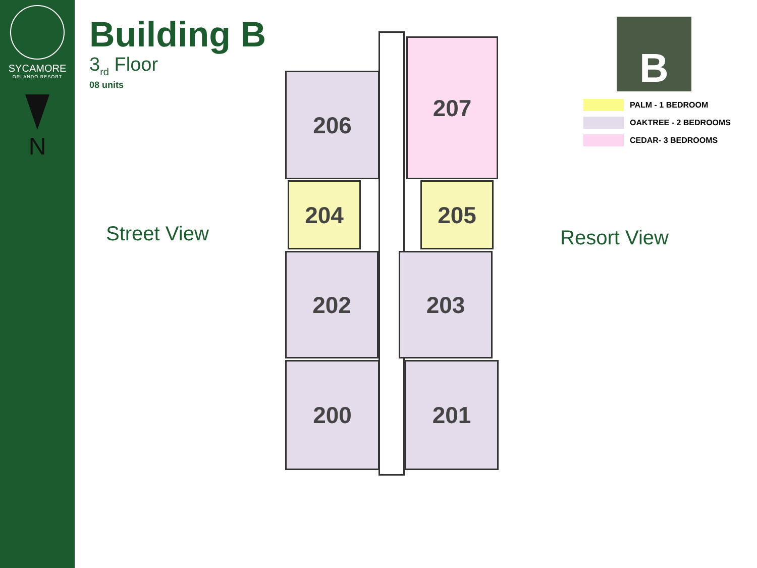SYCAMORE
ORLANDO RESORT
N
Building B
3<sub>rd</sub> Floor
08 units
Street View
206
207
204 205
202 203
200 201
Resort View
B
PALM - 1 BEDROOM
OAKTREE - 2 BEDROOMS
CEDAR- 3 BEDROOMS